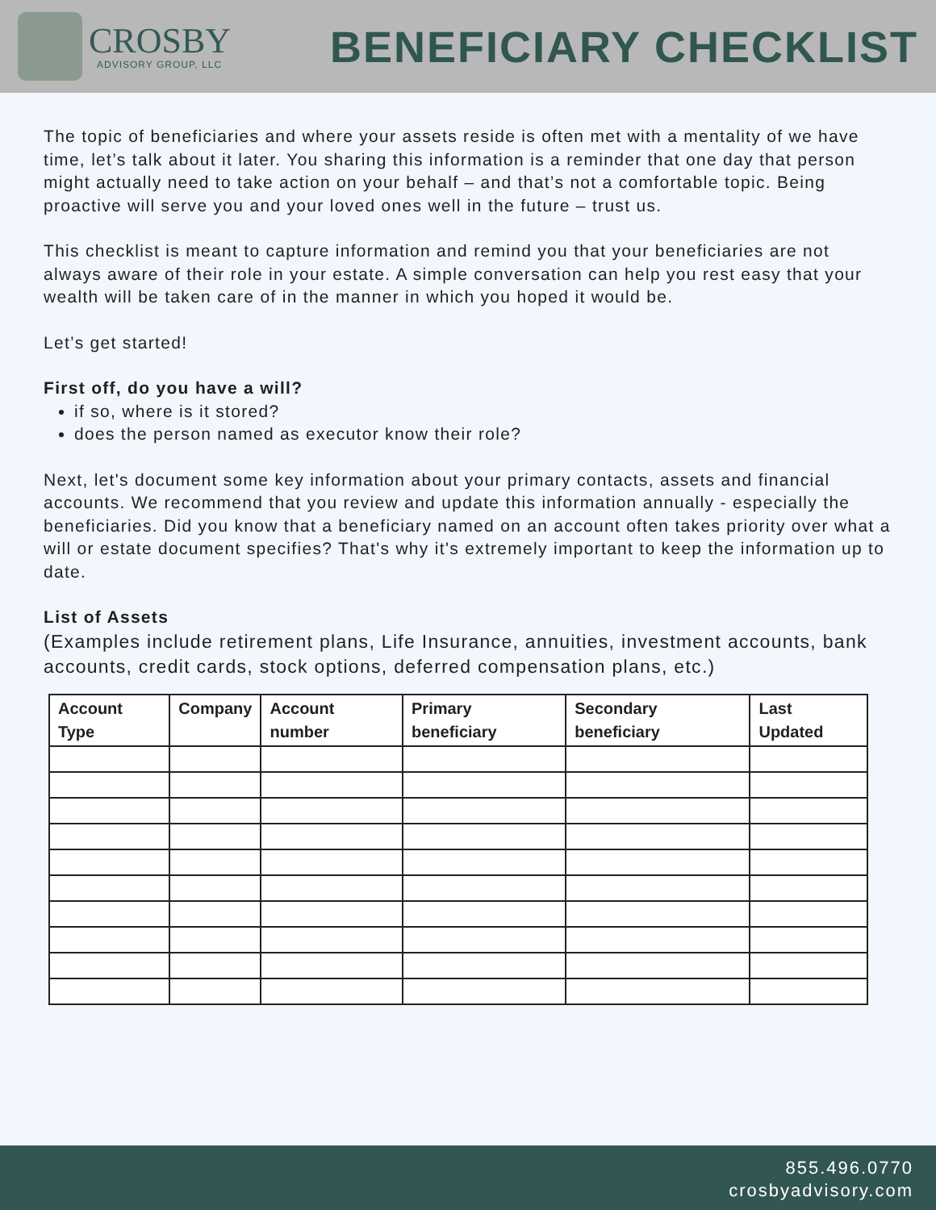CROSBY
ADVISORY GROUP, LLC
BENEFICIARY CHECKLIST
The topic of beneficiaries and where your assets reside is often met with a mentality of we have time, let’s talk about it later. You sharing this information is a reminder that one day that person might actually need to take action on your behalf – and that’s not a comfortable topic. Being proactive will serve you and your loved ones well in the future – trust us.
This checklist is meant to capture information and remind you that your beneficiaries are not always aware of their role in your estate. A simple conversation can help you rest easy that your wealth will be taken care of in the manner in which you hoped it would be.
Let’s get started!
First off, do you have a will?
if so, where is it stored?
does the person named as executor know their role?
Next, let's document some key information about your primary contacts, assets and financial accounts. We recommend that you review and update this information annually - especially the beneficiaries. Did you know that a beneficiary named on an account often takes priority over what a will or estate document specifies? That's why it's extremely important to keep the information up to date.
List of Assets
(Examples include retirement plans, Life Insurance, annuities, investment accounts, bank accounts, credit cards, stock options, deferred compensation plans, etc.)
| Account Type | Company | Account number | Primary beneficiary | Secondary beneficiary | Last Updated |
| --- | --- | --- | --- | --- | --- |
855.496.0770
crosbyadvisory.com